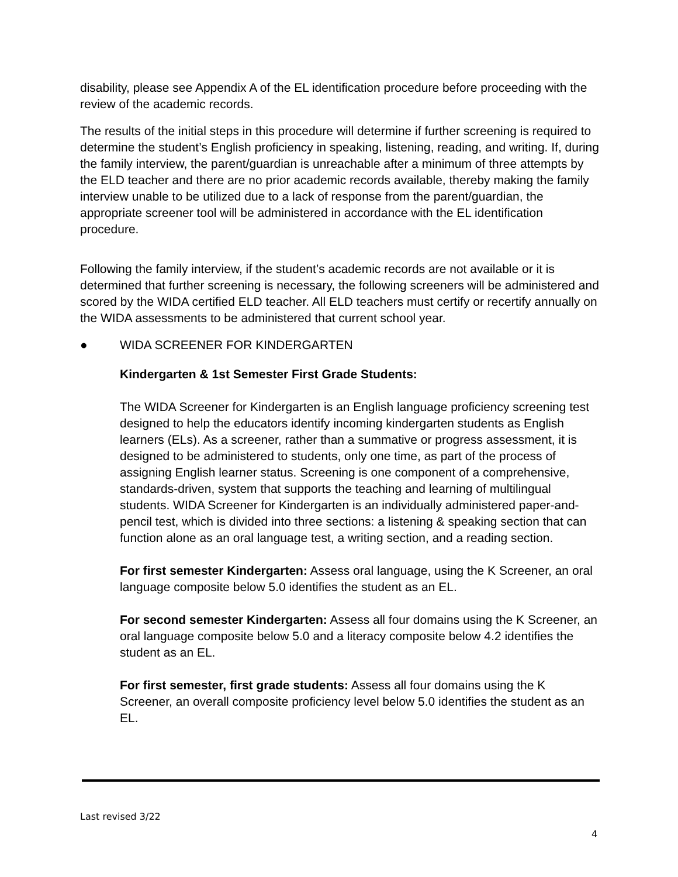disability, please see Appendix A of the EL identification procedure before proceeding with the review of the academic records.
The results of the initial steps in this procedure will determine if further screening is required to determine the student’s English proficiency in speaking, listening, reading, and writing. If, during the family interview, the parent/guardian is unreachable after a minimum of three attempts by the ELD teacher and there are no prior academic records available, thereby making the family interview unable to be utilized due to a lack of response from the parent/guardian, the appropriate screener tool will be administered in accordance with the EL identification procedure.
Following the family interview, if the student’s academic records are not available or it is determined that further screening is necessary, the following screeners will be administered and scored by the WIDA certified ELD teacher. All ELD teachers must certify or recertify annually on the WIDA assessments to be administered that current school year.
● WIDA SCREENER FOR KINDERGARTEN
Kindergarten & 1st Semester First Grade Students:
The WIDA Screener for Kindergarten is an English language proficiency screening test designed to help the educators identify incoming kindergarten students as English learners (ELs). As a screener, rather than a summative or progress assessment, it is designed to be administered to students, only one time, as part of the process of assigning English learner status. Screening is one component of a comprehensive, standards-driven, system that supports the teaching and learning of multilingual students. WIDA Screener for Kindergarten is an individually administered paper-and-pencil test, which is divided into three sections: a listening & speaking section that can function alone as an oral language test, a writing section, and a reading section.
For first semester Kindergarten: Assess oral language, using the K Screener, an oral language composite below 5.0 identifies the student as an EL.
For second semester Kindergarten: Assess all four domains using the K Screener, an oral language composite below 5.0 and a literacy composite below 4.2 identifies the student as an EL.
For first semester, first grade students: Assess all four domains using the K Screener, an overall composite proficiency level below 5.0 identifies the student as an EL.
Last revised 3/22
4